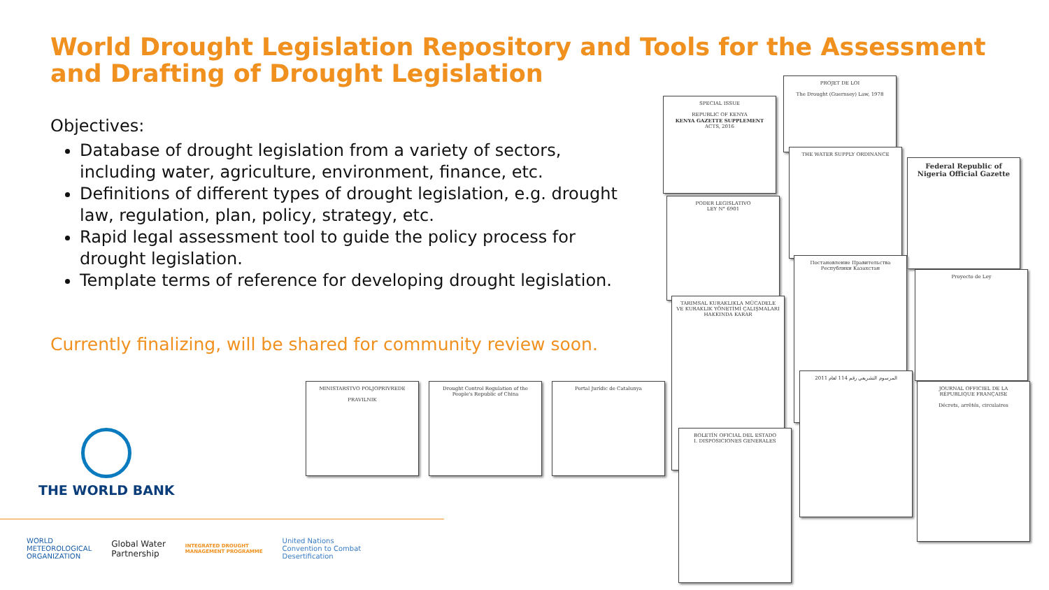World Drought Legislation Repository and Tools for the Assessment and Drafting of Drought Legislation
Objectives:
Database of drought legislation from a variety of sectors, including water, agriculture, environment, finance, etc.
Definitions of different types of drought legislation, e.g. drought law, regulation, plan, policy, strategy, etc.
Rapid legal assessment tool to guide the policy process for drought legislation.
Template terms of reference for developing drought legislation.
Currently finalizing, will be shared for community review soon.
MINISTARSTVO POLJOPRIVREDE
PRAVILNIK
Drought Control Regulation of the People's Republic of China
Portal Jurídic de Catalunya
SPECIAL ISSUE
REPUBLIC OF KENYA
KENYA GAZETTE SUPPLEMENT
ACTS, 2016
PROJET DE LOI
The Drought (Guernsey) Law, 1978
THE WATER SUPPLY ORDINANCE
Federal Republic of Nigeria Official Gazette
PODER LEGISLATIVO
LEY N° 6901
Постановление Правительства Республики Казахстан
Proyecto de Ley
TARIMSAL KURAKLIKLA MÜCADELE VE KURAKLIK YÖNETİMİ ÇALIŞMALARI HAKKINDA KARAR
المرسوم التشريعي رقم 114 لعام 2011
JOURNAL OFFICIEL DE LA RÉPUBLIQUE FRANÇAISE
Décrets, arrêtés, circulaires
BOLETÍN OFICIAL DEL ESTADO
I. DISPOSICIONES GENERALES
THE WORLD BANK
WORLD
METEOROLOGICAL
ORGANIZATION
Global Water
Partnership
INTEGRATED DROUGHT
MANAGEMENT PROGRAMME
United Nations
Convention to Combat
Desertification